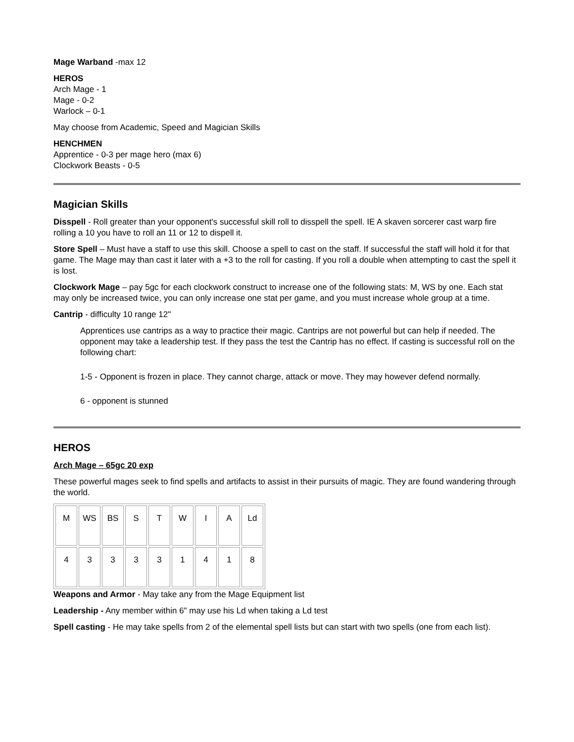Mage Warband -max 12
HEROS
Arch Mage - 1
Mage - 0-2
Warlock – 0-1
May choose from Academic, Speed and Magician Skills
HENCHMEN
Apprentice - 0-3 per mage hero (max 6)
Clockwork Beasts - 0-5
Magician Skills
Disspell - Roll greater than your opponent's successful skill roll to disspell the spell. IE A skaven sorcerer cast warp fire rolling a 10 you have to roll an 11 or 12 to dispell it.
Store Spell – Must have a staff to use this skill. Choose a spell to cast on the staff. If successful the staff will hold it for that game. The Mage may than cast it later with a +3 to the roll for casting. If you roll a double when attempting to cast the spell it is lost.
Clockwork Mage – pay 5gc for each clockwork construct to increase one of the following stats: M, WS by one. Each stat may only be increased twice, you can only increase one stat per game, and you must increase whole group at a time.
Cantrip - difficulty 10 range 12"
Apprentices use cantrips as a way to practice their magic. Cantrips are not powerful but can help if needed. The opponent may take a leadership test. If they pass the test the Cantrip has no effect. If casting is successful roll on the following chart:
1-5 - Opponent is frozen in place. They cannot charge, attack or move. They may however defend normally.
6 - opponent is stunned
HEROS
Arch Mage – 65gc 20 exp
These powerful mages seek to find spells and artifacts to assist in their pursuits of magic. They are found wandering through the world.
| M | WS | BS | S | T | W | I | A | Ld |
| 4 | 3 | 3 | 3 | 3 | 1 | 4 | 1 | 8 |
Weapons and Armor - May take any from the Mage Equipment list
Leadership - Any member within 6" may use his Ld when taking a Ld test
Spell casting - He may take spells from 2 of the elemental spell lists but can start with two spells (one from each list).